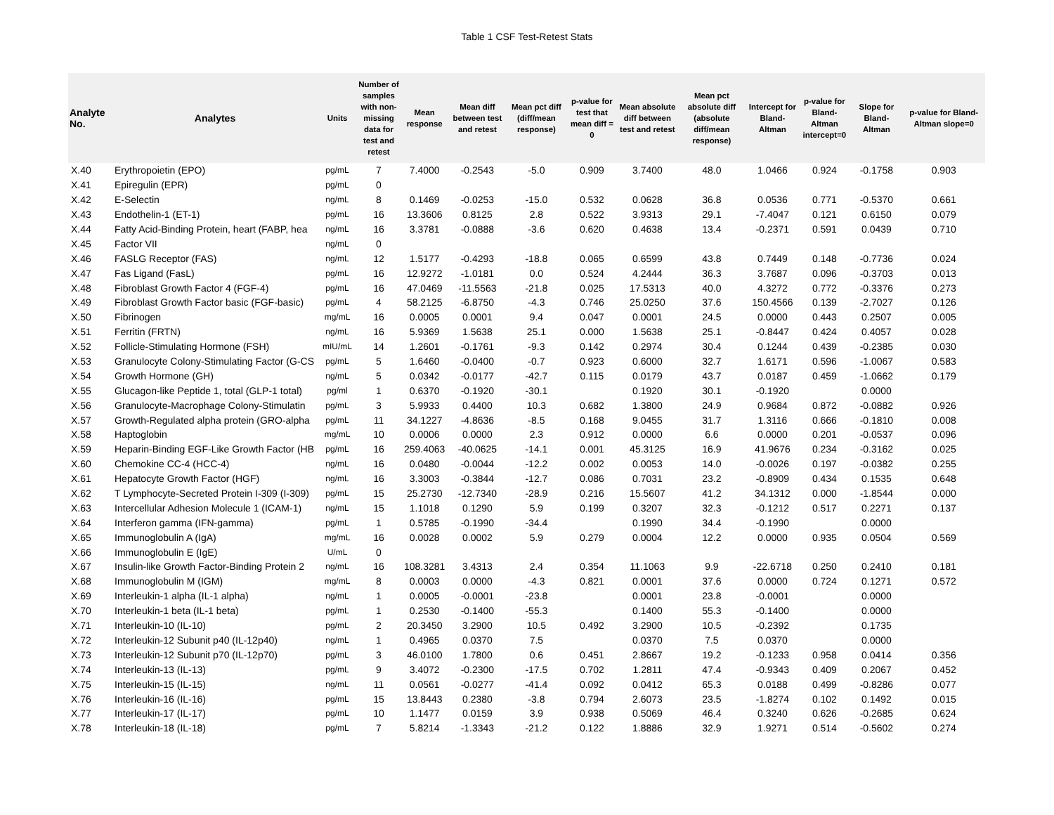Table 1 CSF Test-Retest Stats
| Analyte No. | Analytes | Units | Number of samples with non-missing data for test and retest | Mean response | Mean diff between test and retest | Mean pct diff (diff/mean response) | p-value for test that mean diff = 0 | Mean absolute diff between test and retest | Mean pct absolute diff (absolute diff/mean response) | Intercept for Bland-Altman | p-value for Bland-Altman intercept=0 | Slope for Bland-Altman | p-value for Bland-Altman slope=0 |
| --- | --- | --- | --- | --- | --- | --- | --- | --- | --- | --- | --- | --- | --- |
| X.40 | Erythropoietin (EPO) | pg/mL | 7 | 7.4000 | -0.2543 | -5.0 | 0.909 | 3.7400 | 48.0 | 1.0466 | 0.924 | -0.1758 | 0.903 |
| X.41 | Epiregulin (EPR) | pg/mL | 0 | | | | | | | | | | |
| X.42 | E-Selectin | ng/mL | 8 | 0.1469 | -0.0253 | -15.0 | 0.532 | 0.0628 | 36.8 | 0.0536 | 0.771 | -0.5370 | 0.661 |
| X.43 | Endothelin-1 (ET-1) | pg/mL | 16 | 13.3606 | 0.8125 | 2.8 | 0.522 | 3.9313 | 29.1 | -7.4047 | 0.121 | 0.6150 | 0.079 |
| X.44 | Fatty Acid-Binding Protein, heart (FABP, hea | ng/mL | 16 | 3.3781 | -0.0888 | -3.6 | 0.620 | 0.4638 | 13.4 | -0.2371 | 0.591 | 0.0439 | 0.710 |
| X.45 | Factor VII | ng/mL | 0 | | | | | | | | | | |
| X.46 | FASLG Receptor (FAS) | ng/mL | 12 | 1.5177 | -0.4293 | -18.8 | 0.065 | 0.6599 | 43.8 | 0.7449 | 0.148 | -0.7736 | 0.024 |
| X.47 | Fas Ligand (FasL) | pg/mL | 16 | 12.9272 | -1.0181 | 0.0 | 0.524 | 4.2444 | 36.3 | 3.7687 | 0.096 | -0.3703 | 0.013 |
| X.48 | Fibroblast Growth Factor 4 (FGF-4) | pg/mL | 16 | 47.0469 | -11.5563 | -21.8 | 0.025 | 17.5313 | 40.0 | 4.3272 | 0.772 | -0.3376 | 0.273 |
| X.49 | Fibroblast Growth Factor basic (FGF-basic) | pg/mL | 4 | 58.2125 | -6.8750 | -4.3 | 0.746 | 25.0250 | 37.6 | 150.4566 | 0.139 | -2.7027 | 0.126 |
| X.50 | Fibrinogen | mg/mL | 16 | 0.0005 | 0.0001 | 9.4 | 0.047 | 0.0001 | 24.5 | 0.0000 | 0.443 | 0.2507 | 0.005 |
| X.51 | Ferritin (FRTN) | ng/mL | 16 | 5.9369 | 1.5638 | 25.1 | 0.000 | 1.5638 | 25.1 | -0.8447 | 0.424 | 0.4057 | 0.028 |
| X.52 | Follicle-Stimulating Hormone (FSH) | mIU/mL | 14 | 1.2601 | -0.1761 | -9.3 | 0.142 | 0.2974 | 30.4 | 0.1244 | 0.439 | -0.2385 | 0.030 |
| X.53 | Granulocyte Colony-Stimulating Factor (G-CS | pg/mL | 5 | 1.6460 | -0.0400 | -0.7 | 0.923 | 0.6000 | 32.7 | 1.6171 | 0.596 | -1.0067 | 0.583 |
| X.54 | Growth Hormone (GH) | ng/mL | 5 | 0.0342 | -0.0177 | -42.7 | 0.115 | 0.0179 | 43.7 | 0.0187 | 0.459 | -1.0662 | 0.179 |
| X.55 | Glucagon-like Peptide 1, total (GLP-1 total) | pg/ml | 1 | 0.6370 | -0.1920 | -30.1 | | 0.1920 | 30.1 | -0.1920 | | 0.0000 | |
| X.56 | Granulocyte-Macrophage Colony-Stimulatin | pg/mL | 3 | 5.9933 | 0.4400 | 10.3 | 0.682 | 1.3800 | 24.9 | 0.9684 | 0.872 | -0.0882 | 0.926 |
| X.57 | Growth-Regulated alpha protein (GRO-alpha | pg/mL | 11 | 34.1227 | -4.8636 | -8.5 | 0.168 | 9.0455 | 31.7 | 1.3116 | 0.666 | -0.1810 | 0.008 |
| X.58 | Haptoglobin | mg/mL | 10 | 0.0006 | 0.0000 | 2.3 | 0.912 | 0.0000 | 6.6 | 0.0000 | 0.201 | -0.0537 | 0.096 |
| X.59 | Heparin-Binding EGF-Like Growth Factor (HB | pg/mL | 16 | 259.4063 | -40.0625 | -14.1 | 0.001 | 45.3125 | 16.9 | 41.9676 | 0.234 | -0.3162 | 0.025 |
| X.60 | Chemokine CC-4 (HCC-4) | ng/mL | 16 | 0.0480 | -0.0044 | -12.2 | 0.002 | 0.0053 | 14.0 | -0.0026 | 0.197 | -0.0382 | 0.255 |
| X.61 | Hepatocyte Growth Factor (HGF) | ng/mL | 16 | 3.3003 | -0.3844 | -12.7 | 0.086 | 0.7031 | 23.2 | -0.8909 | 0.434 | 0.1535 | 0.648 |
| X.62 | T Lymphocyte-Secreted Protein I-309 (I-309) | pg/mL | 15 | 25.2730 | -12.7340 | -28.9 | 0.216 | 15.5607 | 41.2 | 34.1312 | 0.000 | -1.8544 | 0.000 |
| X.63 | Intercellular Adhesion Molecule 1 (ICAM-1) | ng/mL | 15 | 1.1018 | 0.1290 | 5.9 | 0.199 | 0.3207 | 32.3 | -0.1212 | 0.517 | 0.2271 | 0.137 |
| X.64 | Interferon gamma (IFN-gamma) | pg/mL | 1 | 0.5785 | -0.1990 | -34.4 | | 0.1990 | 34.4 | -0.1990 | | 0.0000 | |
| X.65 | Immunoglobulin A (IgA) | mg/mL | 16 | 0.0028 | 0.0002 | 5.9 | 0.279 | 0.0004 | 12.2 | 0.0000 | 0.935 | 0.0504 | 0.569 |
| X.66 | Immunoglobulin E (IgE) | U/mL | 0 | | | | | | | | | | |
| X.67 | Insulin-like Growth Factor-Binding Protein 2 | ng/mL | 16 | 108.3281 | 3.4313 | 2.4 | 0.354 | 11.1063 | 9.9 | -22.6718 | 0.250 | 0.2410 | 0.181 |
| X.68 | Immunoglobulin M (IGM) | mg/mL | 8 | 0.0003 | 0.0000 | -4.3 | 0.821 | 0.0001 | 37.6 | 0.0000 | 0.724 | 0.1271 | 0.572 |
| X.69 | Interleukin-1 alpha (IL-1 alpha) | ng/mL | 1 | 0.0005 | -0.0001 | -23.8 | | 0.0001 | 23.8 | -0.0001 | | 0.0000 | |
| X.70 | Interleukin-1 beta (IL-1 beta) | pg/mL | 1 | 0.2530 | -0.1400 | -55.3 | | 0.1400 | 55.3 | -0.1400 | | 0.0000 | |
| X.71 | Interleukin-10 (IL-10) | pg/mL | 2 | 20.3450 | 3.2900 | 10.5 | 0.492 | 3.2900 | 10.5 | -0.2392 | | 0.1735 | |
| X.72 | Interleukin-12 Subunit p40 (IL-12p40) | ng/mL | 1 | 0.4965 | 0.0370 | 7.5 | | 0.0370 | 7.5 | 0.0370 | | 0.0000 | |
| X.73 | Interleukin-12 Subunit p70 (IL-12p70) | pg/mL | 3 | 46.0100 | 1.7800 | 0.6 | 0.451 | 2.8667 | 19.2 | -0.1233 | 0.958 | 0.0414 | 0.356 |
| X.74 | Interleukin-13 (IL-13) | pg/mL | 9 | 3.4072 | -0.2300 | -17.5 | 0.702 | 1.2811 | 47.4 | -0.9343 | 0.409 | 0.2067 | 0.452 |
| X.75 | Interleukin-15 (IL-15) | ng/mL | 11 | 0.0561 | -0.0277 | -41.4 | 0.092 | 0.0412 | 65.3 | 0.0188 | 0.499 | -0.8286 | 0.077 |
| X.76 | Interleukin-16 (IL-16) | pg/mL | 15 | 13.8443 | 0.2380 | -3.8 | 0.794 | 2.6073 | 23.5 | -1.8274 | 0.102 | 0.1492 | 0.015 |
| X.77 | Interleukin-17 (IL-17) | pg/mL | 10 | 1.1477 | 0.0159 | 3.9 | 0.938 | 0.5069 | 46.4 | 0.3240 | 0.626 | -0.2685 | 0.624 |
| X.78 | Interleukin-18 (IL-18) | pg/mL | 7 | 5.8214 | -1.3343 | -21.2 | 0.122 | 1.8886 | 32.9 | 1.9271 | 0.514 | -0.5602 | 0.274 |